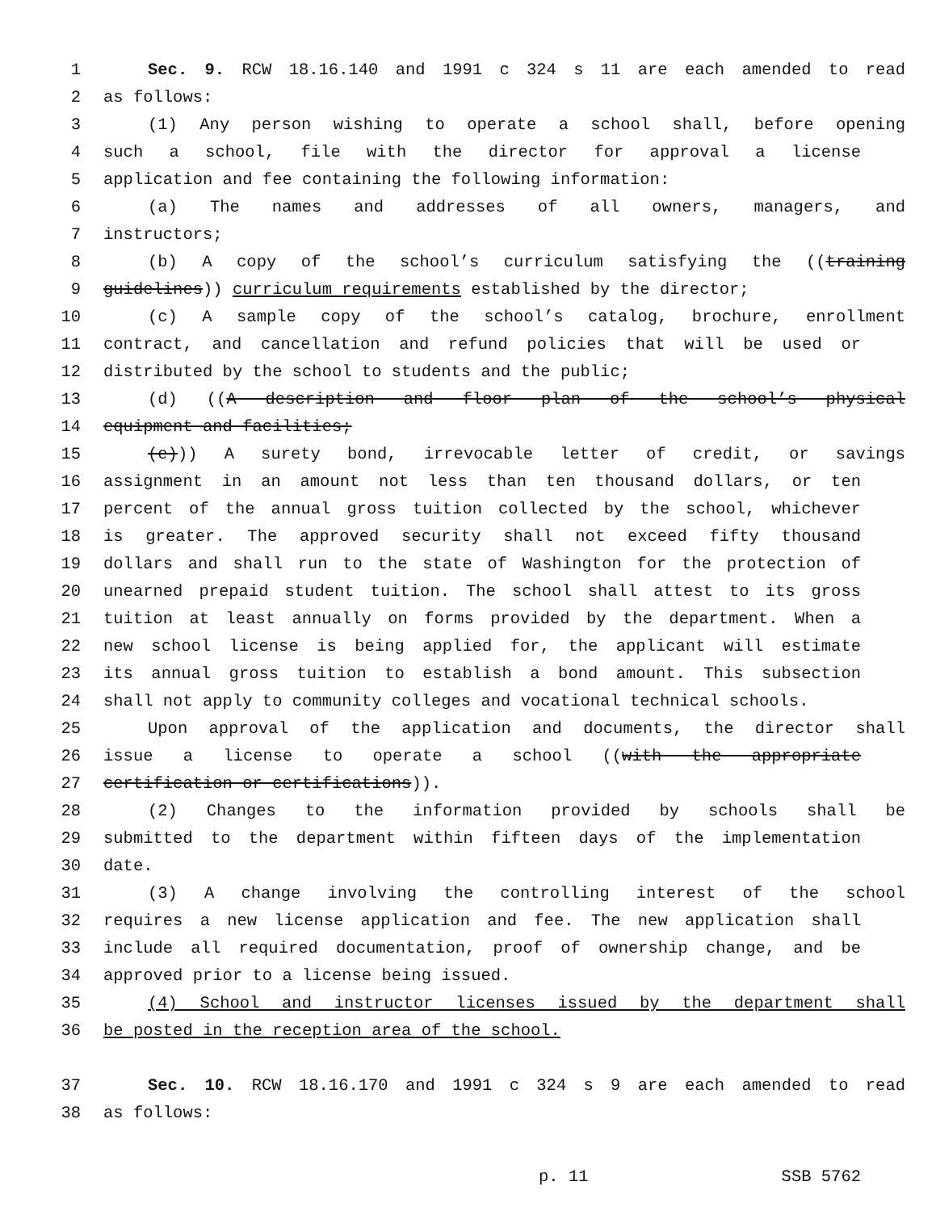1 Sec. 9. RCW 18.16.140 and 1991 c 324 s 11 are each amended to read
2 as follows:
3 (1) Any person wishing to operate a school shall, before opening
4 such a school, file with the director for approval a license
5 application and fee containing the following information:
6 (a) The names and addresses of all owners, managers, and
7 instructors;
8 (b) A copy of the school’s curriculum satisfying the ((training
9 guidelines)) curriculum requirements established by the director;
10 (c) A sample copy of the school’s catalog, brochure, enrollment
11 contract, and cancellation and refund policies that will be used or
12 distributed by the school to students and the public;
13 (d) ((A description and floor plan of the school’s physical
14 equipment and facilities;
15 (e))) A surety bond, irrevocable letter of credit, or savings
16 assignment in an amount not less than ten thousand dollars, or ten
17 percent of the annual gross tuition collected by the school, whichever
18 is greater. The approved security shall not exceed fifty thousand
19 dollars and shall run to the state of Washington for the protection of
20 unearned prepaid student tuition. The school shall attest to its gross
21 tuition at least annually on forms provided by the department. When a
22 new school license is being applied for, the applicant will estimate
23 its annual gross tuition to establish a bond amount. This subsection
24 shall not apply to community colleges and vocational technical schools.
25 Upon approval of the application and documents, the director shall
26 issue a license to operate a school ((with the appropriate
27 certification or certifications)).
28 (2) Changes to the information provided by schools shall be
29 submitted to the department within fifteen days of the implementation
30 date.
31 (3) A change involving the controlling interest of the school
32 requires a new license application and fee. The new application shall
33 include all required documentation, proof of ownership change, and be
34 approved prior to a license being issued.
35 (4) School and instructor licenses issued by the department shall
36 be posted in the reception area of the school.
37 Sec. 10. RCW 18.16.170 and 1991 c 324 s 9 are each amended to read
38 as follows:
p. 11 SSB 5762